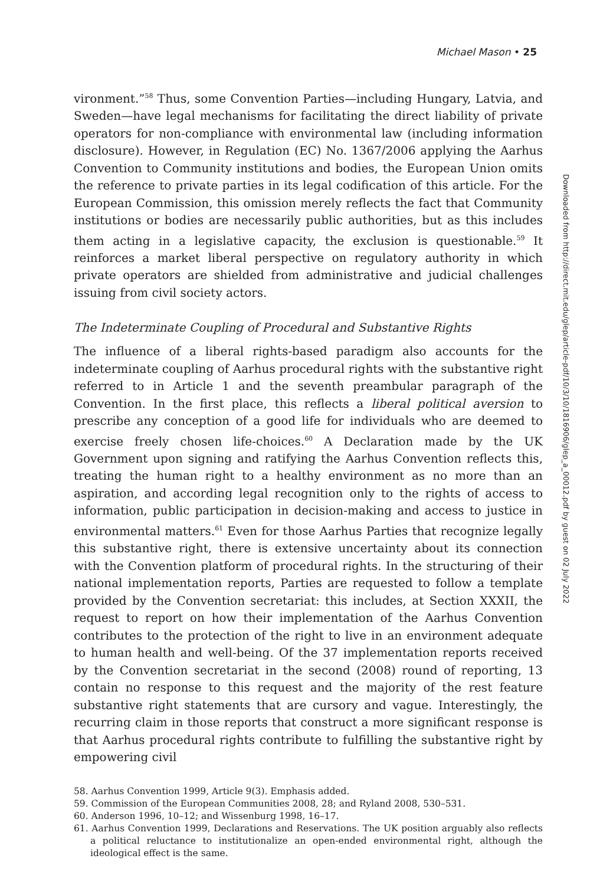Michael Mason • 25
vironment.”<sup>58</sup> Thus, some Convention Parties—including Hungary, Latvia, and Sweden—have legal mechanisms for facilitating the direct liability of private operators for non-compliance with environmental law (including information disclosure). However, in Regulation (EC) No. 1367/2006 applying the Aarhus Convention to Community institutions and bodies, the European Union omits the reference to private parties in its legal codification of this article. For the European Commission, this omission merely reflects the fact that Community institutions or bodies are necessarily public authorities, but as this includes them acting in a legislative capacity, the exclusion is questionable.<sup>59</sup> It reinforces a market liberal perspective on regulatory authority in which private operators are shielded from administrative and judicial challenges issuing from civil society actors.
The Indeterminate Coupling of Procedural and Substantive Rights
The influence of a liberal rights-based paradigm also accounts for the indeterminate coupling of Aarhus procedural rights with the substantive right referred to in Article 1 and the seventh preambular paragraph of the Convention. In the first place, this reflects a liberal political aversion to prescribe any conception of a good life for individuals who are deemed to exercise freely chosen life-choices.<sup>60</sup> A Declaration made by the UK Government upon signing and ratifying the Aarhus Convention reflects this, treating the human right to a healthy environment as no more than an aspiration, and according legal recognition only to the rights of access to information, public participation in decision-making and access to justice in environmental matters.<sup>61</sup> Even for those Aarhus Parties that recognize legally this substantive right, there is extensive uncertainty about its connection with the Convention platform of procedural rights. In the structuring of their national implementation reports, Parties are requested to follow a template provided by the Convention secretariat: this includes, at Section XXXII, the request to report on how their implementation of the Aarhus Convention contributes to the protection of the right to live in an environment adequate to human health and well-being. Of the 37 implementation reports received by the Convention secretariat in the second (2008) round of reporting, 13 contain no response to this request and the majority of the rest feature substantive right statements that are cursory and vague. Interestingly, the recurring claim in those reports that construct a more significant response is that Aarhus procedural rights contribute to fulfilling the substantive right by empowering civil
58. Aarhus Convention 1999, Article 9(3). Emphasis added.
59. Commission of the European Communities 2008, 28; and Ryland 2008, 530–531.
60. Anderson 1996, 10–12; and Wissenburg 1998, 16–17.
61. Aarhus Convention 1999, Declarations and Reservations. The UK position arguably also reflects a political reluctance to institutionalize an open-ended environmental right, although the ideological effect is the same.
Downloaded from http://direct.mit.edu/glep/article-pdf/10/3/10/1816906/glep_a_00012.pdf by guest on 02 July 2022